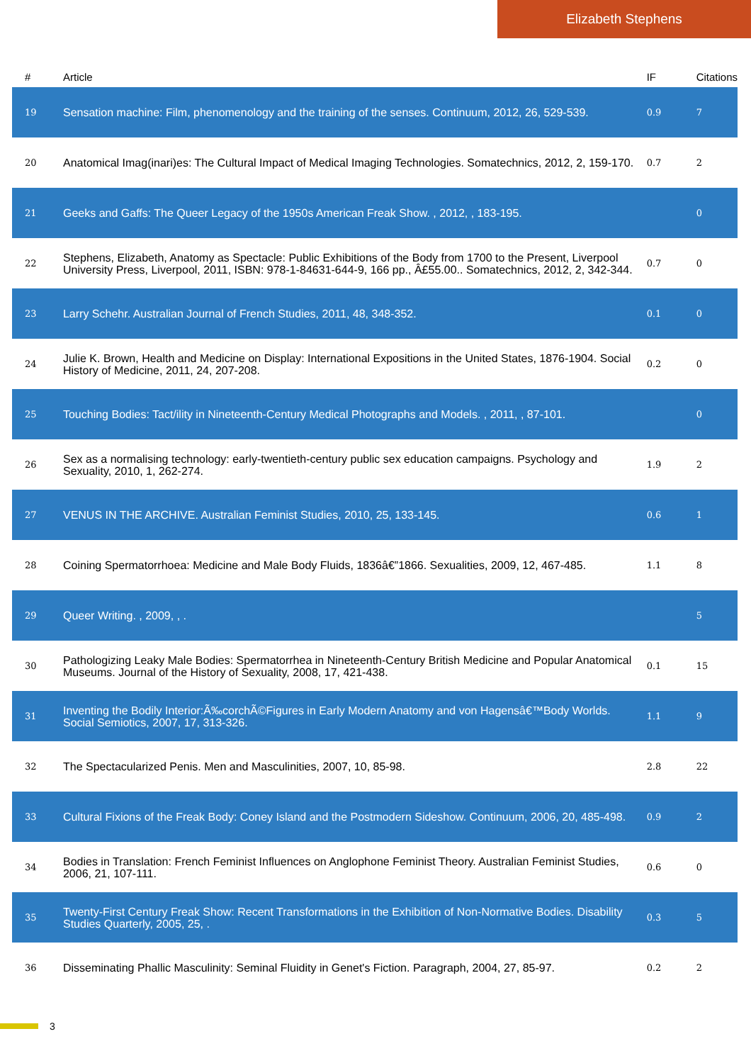Elizabeth Stephens
| # | Article | IF | Citations |
| --- | --- | --- | --- |
| 19 | Sensation machine: Film, phenomenology and the training of the senses. Continuum, 2012, 26, 529-539. | 0.9 | 7 |
| 20 | Anatomical Imag(inari)es: The Cultural Impact of Medical Imaging Technologies. Somatechnics, 2012, 2, 159-170. | 0.7 | 2 |
| 21 | Geeks and Gaffs: The Queer Legacy of the 1950s American Freak Show. , 2012, , 183-195. | | 0 |
| 22 | Stephens, Elizabeth, Anatomy as Spectacle: Public Exhibitions of the Body from 1700 to the Present, Liverpool University Press, Liverpool, 2011, ISBN: 978-1-84631-644-9, 166 pp., Â£55.00.. Somatechnics, 2012, 2, 342-344. | 0.7 | 0 |
| 23 | Larry Schehr. Australian Journal of French Studies, 2011, 48, 348-352. | 0.1 | 0 |
| 24 | Julie K. Brown, Health and Medicine on Display: International Expositions in the United States, 1876-1904. Social History of Medicine, 2011, 24, 207-208. | 0.2 | 0 |
| 25 | Touching Bodies: Tact/ility in Nineteenth-Century Medical Photographs and Models. , 2011, , 87-101. | | 0 |
| 26 | Sex as a normalising technology: early-twentieth-century public sex education campaigns. Psychology and Sexuality, 2010, 1, 262-274. | 1.9 | 2 |
| 27 | VENUS IN THE ARCHIVE. Australian Feminist Studies, 2010, 25, 133-145. | 0.6 | 1 |
| 28 | Coining Spermatorrhoea: Medicine and Male Body Fluids, 1836â€”1866. Sexualities, 2009, 12, 467-485. | 1.1 | 8 |
| 29 | Queer Writing. , 2009, , . | | 5 |
| 30 | Pathologizing Leaky Male Bodies: Spermatorrhea in Nineteenth-Century British Medicine and Popular Anatomical Museums. Journal of the History of Sexuality, 2008, 17, 421-438. | 0.1 | 15 |
| 31 | Inventing the Bodily Interior:Ã‰corchÃ©Figures in Early Modern Anatomy and von Hagensâ€™Body Worlds. Social Semiotics, 2007, 17, 313-326. | 1.1 | 9 |
| 32 | The Spectacularized Penis. Men and Masculinities, 2007, 10, 85-98. | 2.8 | 22 |
| 33 | Cultural Fixions of the Freak Body: Coney Island and the Postmodern Sideshow. Continuum, 2006, 20, 485-498. | 0.9 | 2 |
| 34 | Bodies in Translation: French Feminist Influences on Anglophone Feminist Theory. Australian Feminist Studies, 2006, 21, 107-111. | 0.6 | 0 |
| 35 | Twenty-First Century Freak Show: Recent Transformations in the Exhibition of Non-Normative Bodies. Disability Studies Quarterly, 2005, 25, . | 0.3 | 5 |
| 36 | Disseminating Phallic Masculinity: Seminal Fluidity in Genet's Fiction. Paragraph, 2004, 27, 85-97. | 0.2 | 2 |
3